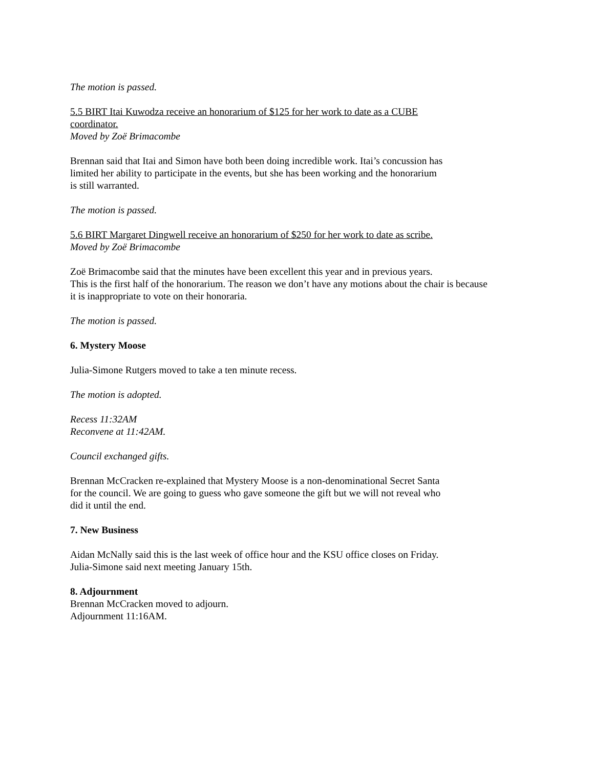The motion is passed.
5.5 BIRT Itai Kuwodza receive an honorarium of $125 for her work to date as a CUBE
coordinator.
Moved by Zoë Brimacombe
Brennan said that Itai and Simon have both been doing incredible work. Itai’s concussion has
limited her ability to participate in the events, but she has been working and the honorarium
is still warranted.
The motion is passed.
5.6 BIRT Margaret Dingwell receive an honorarium of $250 for her work to date as scribe.
Moved by Zoë Brimacombe
Zoë Brimacombe said that the minutes have been excellent this year and in previous years.
This is the first half of the honorarium. The reason we don’t have any motions about the chair is because
it is inappropriate to vote on their honoraria.
The motion is passed.
6. Mystery Moose
Julia-Simone Rutgers moved to take a ten minute recess.
The motion is adopted.
Recess 11:32AM
Reconvene at 11:42AM.
Council exchanged gifts.
Brennan McCracken re-explained that Mystery Moose is a non-denominational Secret Santa
for the council. We are going to guess who gave someone the gift but we will not reveal who
did it until the end.
7. New Business
Aidan McNally said this is the last week of office hour and the KSU office closes on Friday.
Julia-Simone said next meeting January 15th.
8. Adjournment
Brennan McCracken moved to adjourn.
Adjournment 11:16AM.